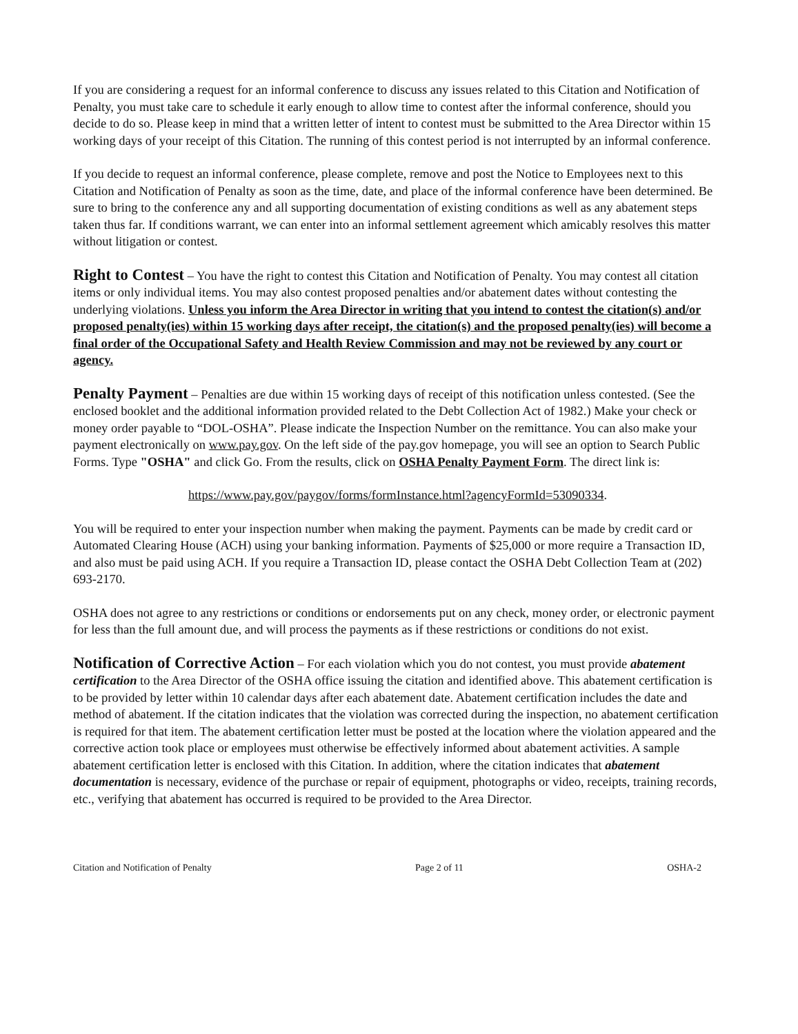If you are considering a request for an informal conference to discuss any issues related to this Citation and Notification of Penalty, you must take care to schedule it early enough to allow time to contest after the informal conference, should you decide to do so. Please keep in mind that a written letter of intent to contest must be submitted to the Area Director within 15 working days of your receipt of this Citation. The running of this contest period is not interrupted by an informal conference.
If you decide to request an informal conference, please complete, remove and post the Notice to Employees next to this Citation and Notification of Penalty as soon as the time, date, and place of the informal conference have been determined. Be sure to bring to the conference any and all supporting documentation of existing conditions as well as any abatement steps taken thus far. If conditions warrant, we can enter into an informal settlement agreement which amicably resolves this matter without litigation or contest.
Right to Contest – You have the right to contest this Citation and Notification of Penalty. You may contest all citation items or only individual items. You may also contest proposed penalties and/or abatement dates without contesting the underlying violations. Unless you inform the Area Director in writing that you intend to contest the citation(s) and/or proposed penalty(ies) within 15 working days after receipt, the citation(s) and the proposed penalty(ies) will become a final order of the Occupational Safety and Health Review Commission and may not be reviewed by any court or agency.
Penalty Payment – Penalties are due within 15 working days of receipt of this notification unless contested. (See the enclosed booklet and the additional information provided related to the Debt Collection Act of 1982.) Make your check or money order payable to “DOL-OSHA”. Please indicate the Inspection Number on the remittance. You can also make your payment electronically on www.pay.gov. On the left side of the pay.gov homepage, you will see an option to Search Public Forms. Type "OSHA" and click Go. From the results, click on OSHA Penalty Payment Form. The direct link is:
https://www.pay.gov/paygov/forms/formInstance.html?agencyFormId=53090334.
You will be required to enter your inspection number when making the payment. Payments can be made by credit card or Automated Clearing House (ACH) using your banking information. Payments of $25,000 or more require a Transaction ID, and also must be paid using ACH. If you require a Transaction ID, please contact the OSHA Debt Collection Team at (202) 693-2170.
OSHA does not agree to any restrictions or conditions or endorsements put on any check, money order, or electronic payment for less than the full amount due, and will process the payments as if these restrictions or conditions do not exist.
Notification of Corrective Action – For each violation which you do not contest, you must provide abatement certification to the Area Director of the OSHA office issuing the citation and identified above. This abatement certification is to be provided by letter within 10 calendar days after each abatement date. Abatement certification includes the date and method of abatement. If the citation indicates that the violation was corrected during the inspection, no abatement certification is required for that item. The abatement certification letter must be posted at the location where the violation appeared and the corrective action took place or employees must otherwise be effectively informed about abatement activities. A sample abatement certification letter is enclosed with this Citation. In addition, where the citation indicates that abatement documentation is necessary, evidence of the purchase or repair of equipment, photographs or video, receipts, training records, etc., verifying that abatement has occurred is required to be provided to the Area Director.
Citation and Notification of Penalty Page 2 of 11 OSHA-2